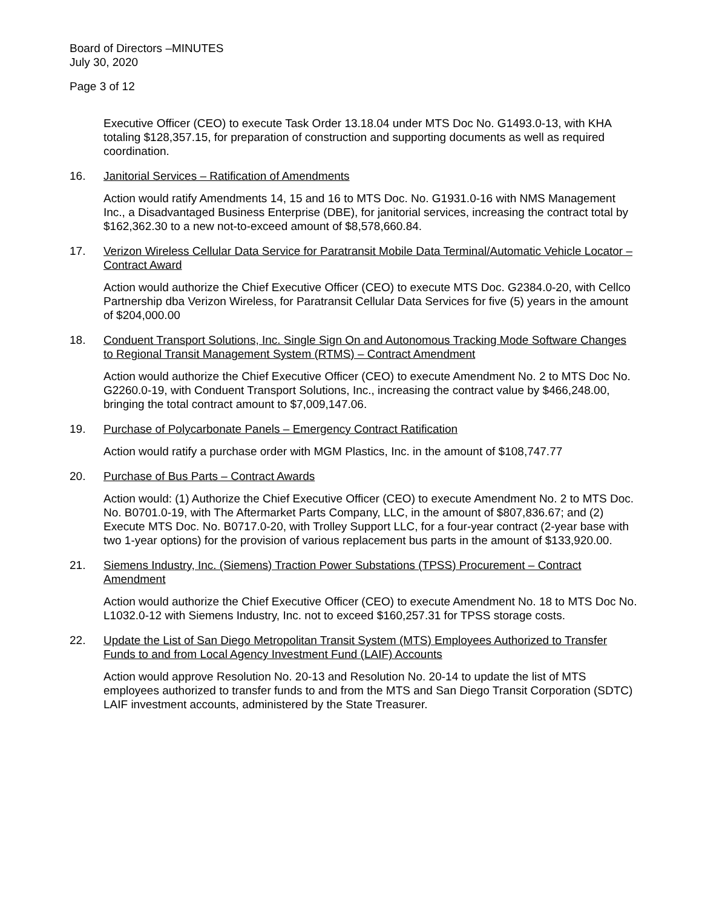Board of Directors –MINUTES
July 30, 2020
Page 3 of 12
Executive Officer (CEO) to execute Task Order 13.18.04 under MTS Doc No. G1493.0-13, with KHA totaling $128,357.15, for preparation of construction and supporting documents as well as required coordination.
16. Janitorial Services – Ratification of Amendments
Action would ratify Amendments 14, 15 and 16 to MTS Doc. No. G1931.0-16 with NMS Management Inc., a Disadvantaged Business Enterprise (DBE), for janitorial services, increasing the contract total by $162,362.30 to a new not-to-exceed amount of $8,578,660.84.
17. Verizon Wireless Cellular Data Service for Paratransit Mobile Data Terminal/Automatic Vehicle Locator – Contract Award
Action would authorize the Chief Executive Officer (CEO) to execute MTS Doc. G2384.0-20, with Cellco Partnership dba Verizon Wireless, for Paratransit Cellular Data Services for five (5) years in the amount of $204,000.00
18. Conduent Transport Solutions, Inc. Single Sign On and Autonomous Tracking Mode Software Changes to Regional Transit Management System (RTMS) – Contract Amendment
Action would authorize the Chief Executive Officer (CEO) to execute Amendment No. 2 to MTS Doc No. G2260.0-19, with Conduent Transport Solutions, Inc., increasing the contract value by $466,248.00, bringing the total contract amount to $7,009,147.06.
19. Purchase of Polycarbonate Panels – Emergency Contract Ratification
Action would ratify a purchase order with MGM Plastics, Inc. in the amount of $108,747.77
20. Purchase of Bus Parts – Contract Awards
Action would: (1) Authorize the Chief Executive Officer (CEO) to execute Amendment No. 2 to MTS Doc. No. B0701.0-19, with The Aftermarket Parts Company, LLC, in the amount of $807,836.67; and (2) Execute MTS Doc. No. B0717.0-20, with Trolley Support LLC, for a four-year contract (2-year base with two 1-year options) for the provision of various replacement bus parts in the amount of $133,920.00.
21. Siemens Industry, Inc. (Siemens) Traction Power Substations (TPSS) Procurement – Contract Amendment
Action would authorize the Chief Executive Officer (CEO) to execute Amendment No. 18 to MTS Doc No. L1032.0-12 with Siemens Industry, Inc. not to exceed $160,257.31 for TPSS storage costs.
22. Update the List of San Diego Metropolitan Transit System (MTS) Employees Authorized to Transfer Funds to and from Local Agency Investment Fund (LAIF) Accounts
Action would approve Resolution No. 20-13 and Resolution No. 20-14 to update the list of MTS employees authorized to transfer funds to and from the MTS and San Diego Transit Corporation (SDTC) LAIF investment accounts, administered by the State Treasurer.